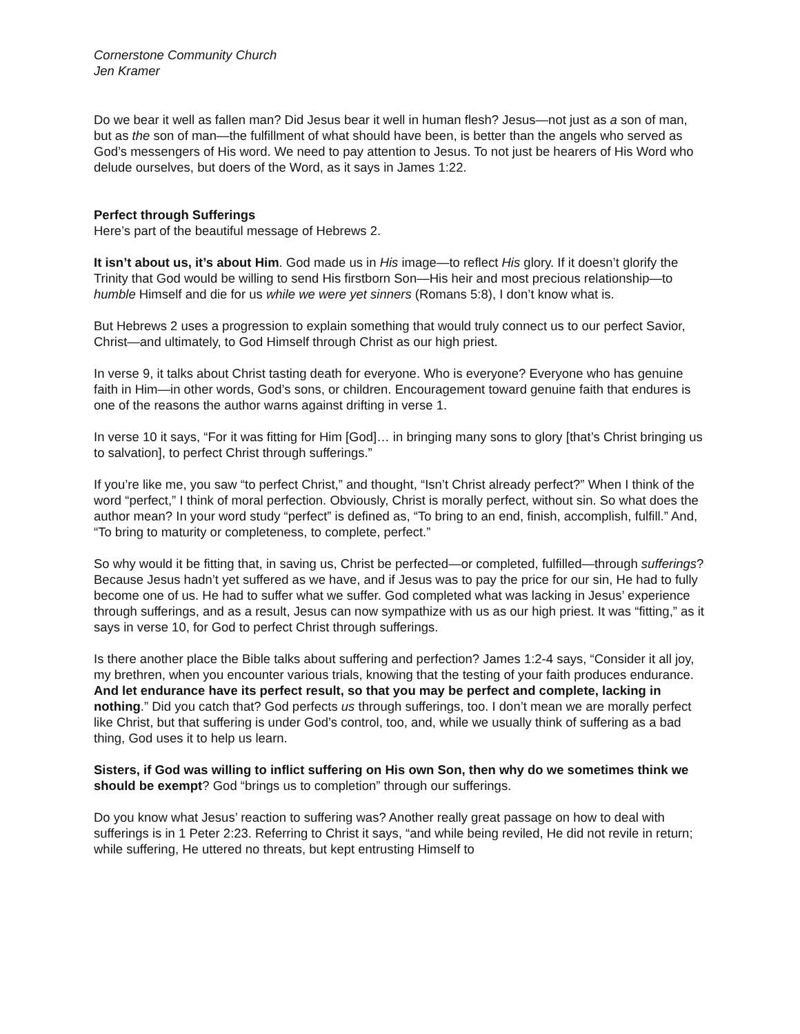Cornerstone Community Church
Jen Kramer
Do we bear it well as fallen man? Did Jesus bear it well in human flesh? Jesus—not just as a son of man, but as the son of man—the fulfillment of what should have been, is better than the angels who served as God’s messengers of His word. We need to pay attention to Jesus. To not just be hearers of His Word who delude ourselves, but doers of the Word, as it says in James 1:22.
Perfect through Sufferings
Here’s part of the beautiful message of Hebrews 2.
It isn’t about us, it’s about Him. God made us in His image—to reflect His glory. If it doesn’t glorify the Trinity that God would be willing to send His firstborn Son—His heir and most precious relationship—to humble Himself and die for us while we were yet sinners (Romans 5:8), I don’t know what is.
But Hebrews 2 uses a progression to explain something that would truly connect us to our perfect Savior, Christ—and ultimately, to God Himself through Christ as our high priest.
In verse 9, it talks about Christ tasting death for everyone. Who is everyone? Everyone who has genuine faith in Him—in other words, God’s sons, or children. Encouragement toward genuine faith that endures is one of the reasons the author warns against drifting in verse 1.
In verse 10 it says, “For it was fitting for Him [God]… in bringing many sons to glory [that’s Christ bringing us to salvation], to perfect Christ through sufferings.”
If you’re like me, you saw “to perfect Christ,” and thought, “Isn’t Christ already perfect?” When I think of the word “perfect,” I think of moral perfection. Obviously, Christ is morally perfect, without sin. So what does the author mean? In your word study “perfect” is defined as, “To bring to an end, finish, accomplish, fulfill.” And, “To bring to maturity or completeness, to complete, perfect.”
So why would it be fitting that, in saving us, Christ be perfected—or completed, fulfilled—through sufferings? Because Jesus hadn’t yet suffered as we have, and if Jesus was to pay the price for our sin, He had to fully become one of us. He had to suffer what we suffer. God completed what was lacking in Jesus’ experience through sufferings, and as a result, Jesus can now sympathize with us as our high priest. It was “fitting,” as it says in verse 10, for God to perfect Christ through sufferings.
Is there another place the Bible talks about suffering and perfection? James 1:2-4 says, “Consider it all joy, my brethren, when you encounter various trials, knowing that the testing of your faith produces endurance. And let endurance have its perfect result, so that you may be perfect and complete, lacking in nothing.” Did you catch that? God perfects us through sufferings, too. I don’t mean we are morally perfect like Christ, but that suffering is under God’s control, too, and, while we usually think of suffering as a bad thing, God uses it to help us learn.
Sisters, if God was willing to inflict suffering on His own Son, then why do we sometimes think we should be exempt? God “brings us to completion” through our sufferings.
Do you know what Jesus’ reaction to suffering was? Another really great passage on how to deal with sufferings is in 1 Peter 2:23. Referring to Christ it says, “and while being reviled, He did not revile in return; while suffering, He uttered no threats, but kept entrusting Himself to